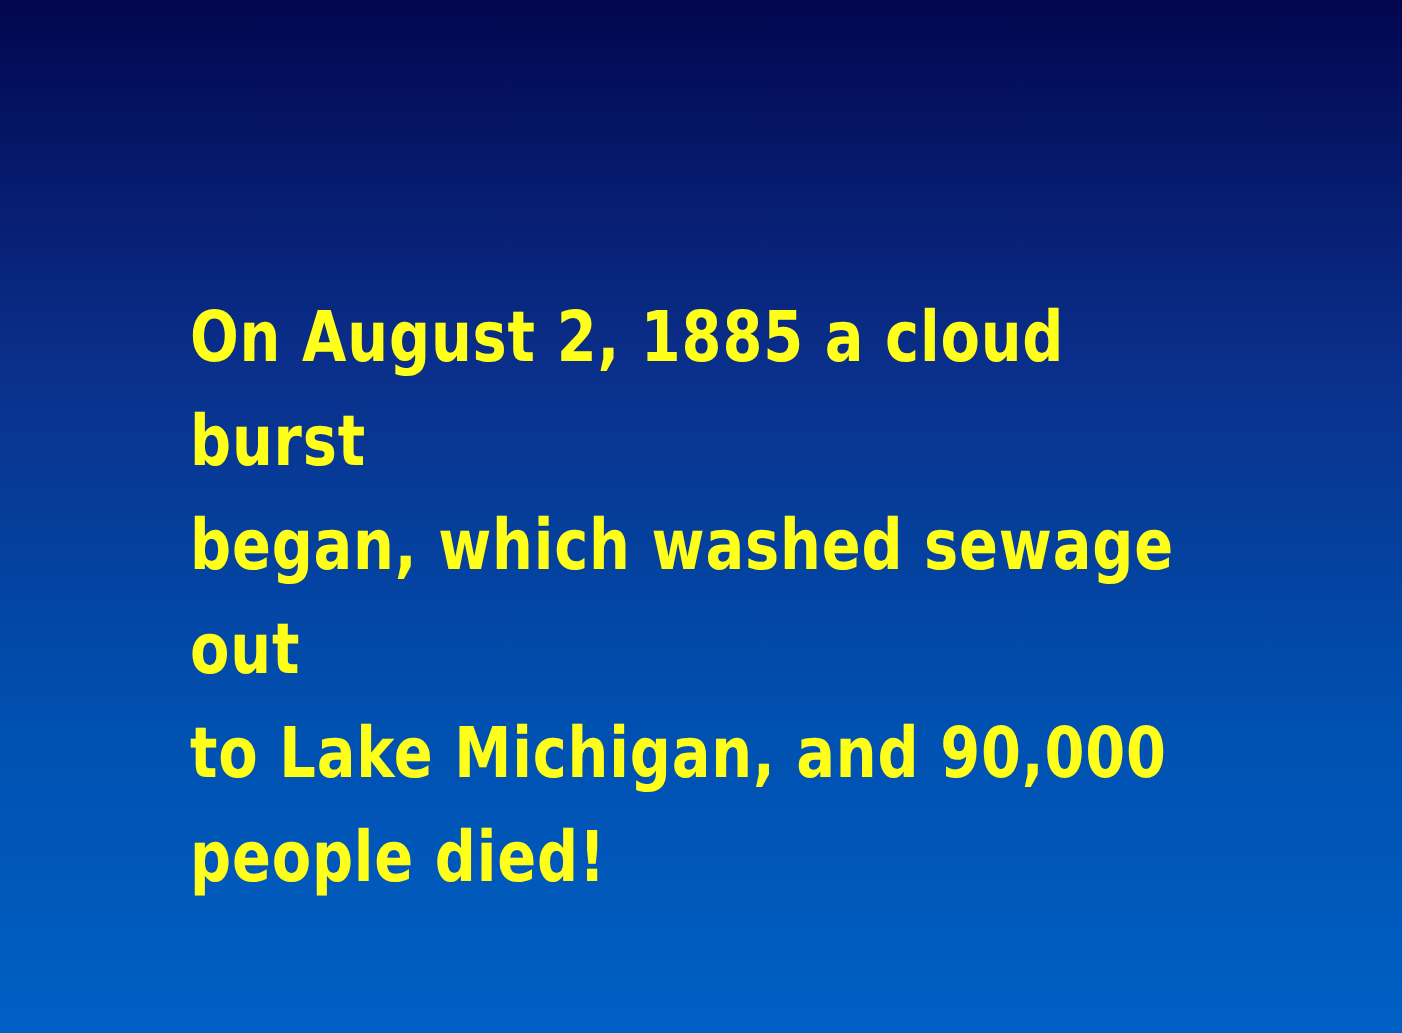On August 2, 1885 a cloud burst
began, which washed sewage out
to Lake Michigan, and 90,000
people died!